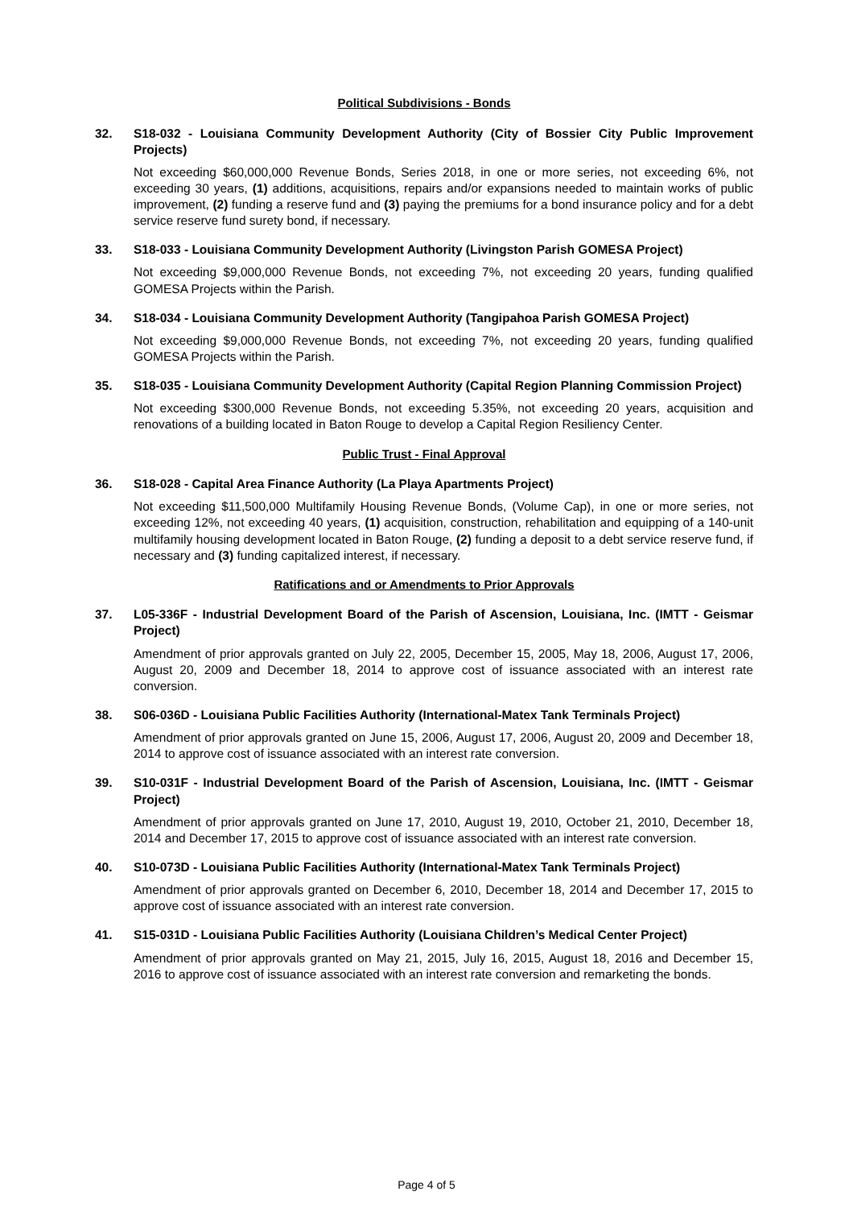Political Subdivisions - Bonds
32. S18-032 - Louisiana Community Development Authority (City of Bossier City Public Improvement Projects)
Not exceeding $60,000,000 Revenue Bonds, Series 2018, in one or more series, not exceeding 6%, not exceeding 30 years, (1) additions, acquisitions, repairs and/or expansions needed to maintain works of public improvement, (2) funding a reserve fund and (3) paying the premiums for a bond insurance policy and for a debt service reserve fund surety bond, if necessary.
33. S18-033 - Louisiana Community Development Authority (Livingston Parish GOMESA Project)
Not exceeding $9,000,000 Revenue Bonds, not exceeding 7%, not exceeding 20 years, funding qualified GOMESA Projects within the Parish.
34. S18-034 - Louisiana Community Development Authority (Tangipahoa Parish GOMESA Project)
Not exceeding $9,000,000 Revenue Bonds, not exceeding 7%, not exceeding 20 years, funding qualified GOMESA Projects within the Parish.
35. S18-035 - Louisiana Community Development Authority (Capital Region Planning Commission Project)
Not exceeding $300,000 Revenue Bonds, not exceeding 5.35%, not exceeding 20 years, acquisition and renovations of a building located in Baton Rouge to develop a Capital Region Resiliency Center.
Public Trust - Final Approval
36. S18-028 - Capital Area Finance Authority (La Playa Apartments Project)
Not exceeding $11,500,000 Multifamily Housing Revenue Bonds, (Volume Cap), in one or more series, not exceeding 12%, not exceeding 40 years, (1) acquisition, construction, rehabilitation and equipping of a 140-unit multifamily housing development located in Baton Rouge, (2) funding a deposit to a debt service reserve fund, if necessary and (3) funding capitalized interest, if necessary.
Ratifications and or Amendments to Prior Approvals
37. L05-336F - Industrial Development Board of the Parish of Ascension, Louisiana, Inc. (IMTT - Geismar Project)
Amendment of prior approvals granted on July 22, 2005, December 15, 2005, May 18, 2006, August 17, 2006, August 20, 2009 and December 18, 2014 to approve cost of issuance associated with an interest rate conversion.
38. S06-036D - Louisiana Public Facilities Authority (International-Matex Tank Terminals Project)
Amendment of prior approvals granted on June 15, 2006, August 17, 2006, August 20, 2009 and December 18, 2014 to approve cost of issuance associated with an interest rate conversion.
39. S10-031F - Industrial Development Board of the Parish of Ascension, Louisiana, Inc. (IMTT - Geismar Project)
Amendment of prior approvals granted on June 17, 2010, August 19, 2010, October 21, 2010, December 18, 2014 and December 17, 2015 to approve cost of issuance associated with an interest rate conversion.
40. S10-073D - Louisiana Public Facilities Authority (International-Matex Tank Terminals Project)
Amendment of prior approvals granted on December 6, 2010, December 18, 2014 and December 17, 2015 to approve cost of issuance associated with an interest rate conversion.
41. S15-031D - Louisiana Public Facilities Authority (Louisiana Children’s Medical Center Project)
Amendment of prior approvals granted on May 21, 2015, July 16, 2015, August 18, 2016 and December 15, 2016 to approve cost of issuance associated with an interest rate conversion and remarketing the bonds.
Page 4 of 5